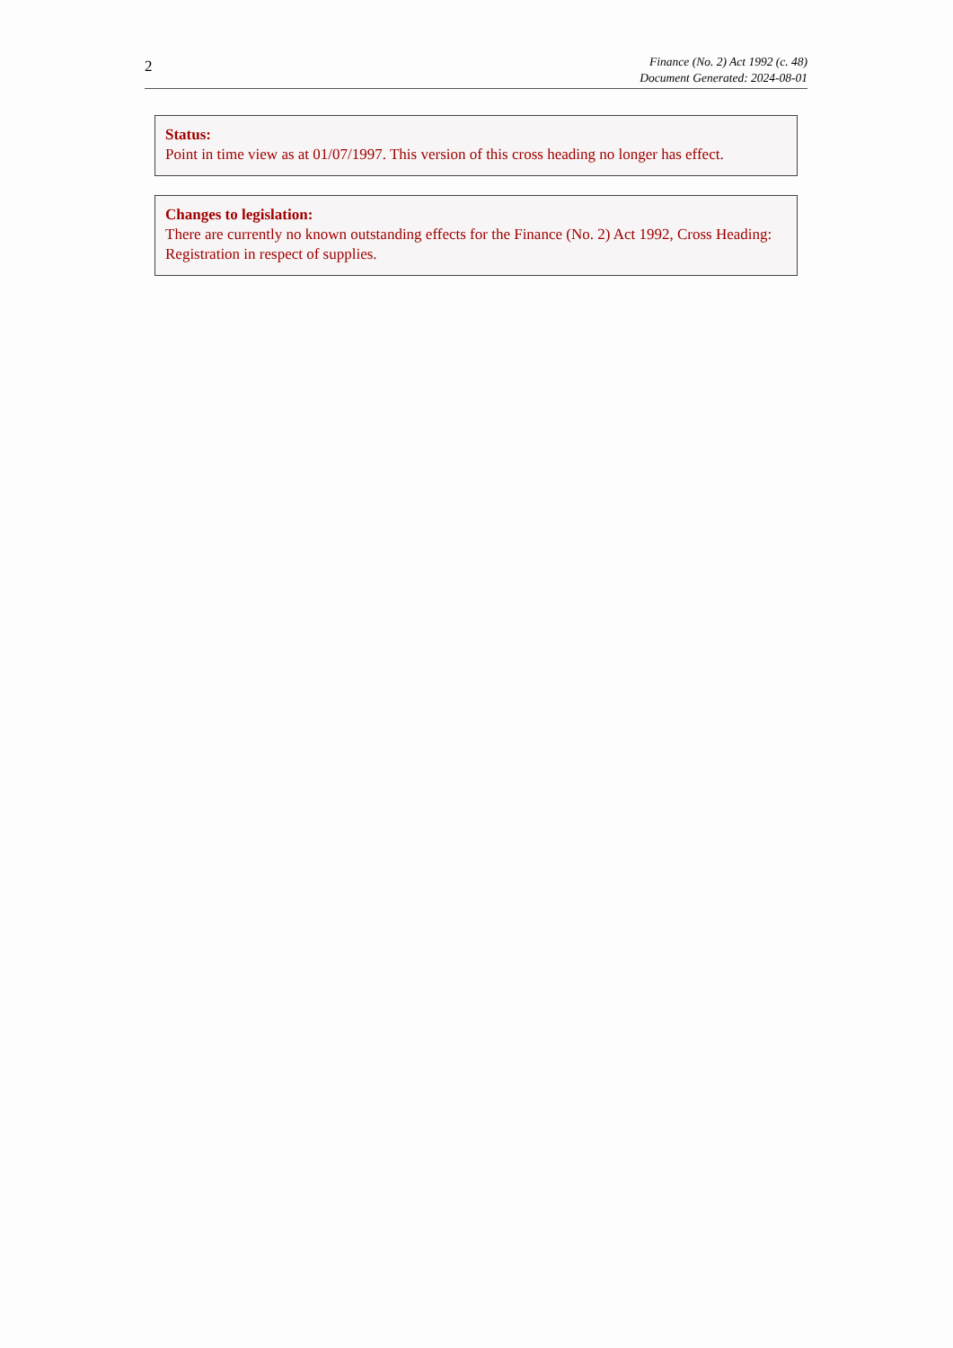2
Finance (No. 2) Act 1992 (c. 48)
Document Generated: 2024-08-01
Status:
Point in time view as at 01/07/1997. This version of this cross heading no longer has effect.
Changes to legislation:
There are currently no known outstanding effects for the Finance (No. 2) Act 1992, Cross Heading: Registration in respect of supplies.